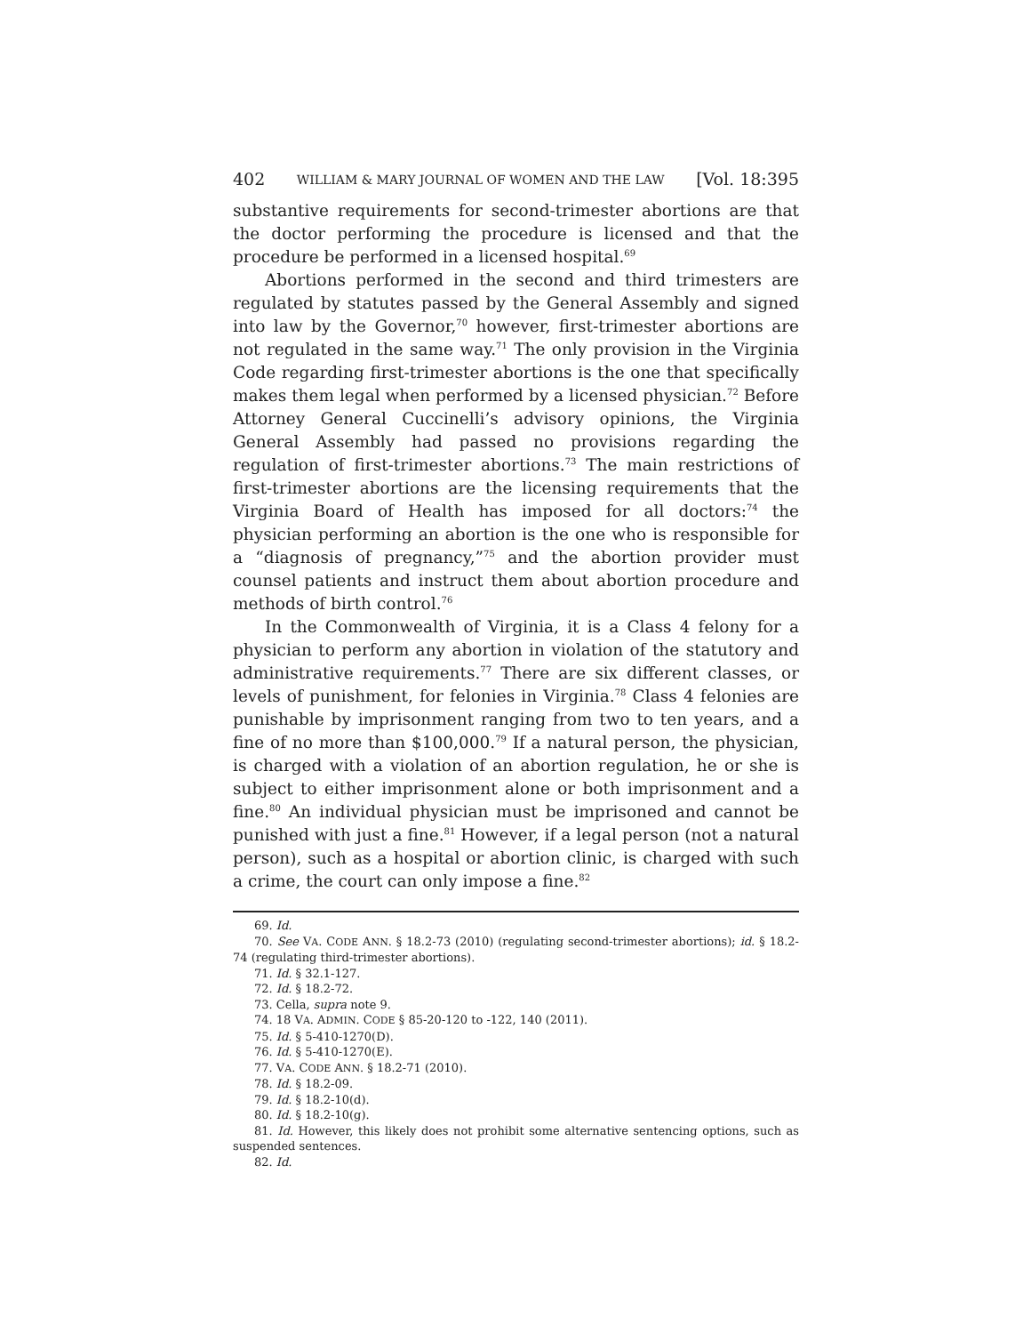402 WILLIAM & MARY JOURNAL OF WOMEN AND THE LAW [Vol. 18:395
substantive requirements for second-trimester abortions are that the doctor performing the procedure is licensed and that the procedure be performed in a licensed hospital.<sup>69</sup>
Abortions performed in the second and third trimesters are regulated by statutes passed by the General Assembly and signed into law by the Governor,<sup>70</sup> however, first-trimester abortions are not regulated in the same way.<sup>71</sup> The only provision in the Virginia Code regarding first-trimester abortions is the one that specifically makes them legal when performed by a licensed physician.<sup>72</sup> Before Attorney General Cuccinelli’s advisory opinions, the Virginia General Assembly had passed no provisions regarding the regulation of first-trimester abortions.<sup>73</sup> The main restrictions of first-trimester abortions are the licensing requirements that the Virginia Board of Health has imposed for all doctors:<sup>74</sup> the physician performing an abortion is the one who is responsible for a “diagnosis of pregnancy,”<sup>75</sup> and the abortion provider must counsel patients and instruct them about abortion procedure and methods of birth control.<sup>76</sup>
In the Commonwealth of Virginia, it is a Class 4 felony for a physician to perform any abortion in violation of the statutory and administrative requirements.<sup>77</sup> There are six different classes, or levels of punishment, for felonies in Virginia.<sup>78</sup> Class 4 felonies are punishable by imprisonment ranging from two to ten years, and a fine of no more than $100,000.<sup>79</sup> If a natural person, the physician, is charged with a violation of an abortion regulation, he or she is subject to either imprisonment alone or both imprisonment and a fine.<sup>80</sup> An individual physician must be imprisoned and cannot be punished with just a fine.<sup>81</sup> However, if a legal person (not a natural person), such as a hospital or abortion clinic, is charged with such a crime, the court can only impose a fine.<sup>82</sup>
69. Id.
70. See VA. CODE ANN. § 18.2-73 (2010) (regulating second-trimester abortions); id. § 18.2-74 (regulating third-trimester abortions).
71. Id. § 32.1-127.
72. Id. § 18.2-72.
73. Cella, supra note 9.
74. 18 VA. ADMIN. CODE § 85-20-120 to -122, 140 (2011).
75. Id. § 5-410-1270(D).
76. Id. § 5-410-1270(E).
77. VA. CODE ANN. § 18.2-71 (2010).
78. Id. § 18.2-09.
79. Id. § 18.2-10(d).
80. Id. § 18.2-10(g).
81. Id. However, this likely does not prohibit some alternative sentencing options, such as suspended sentences.
82. Id.